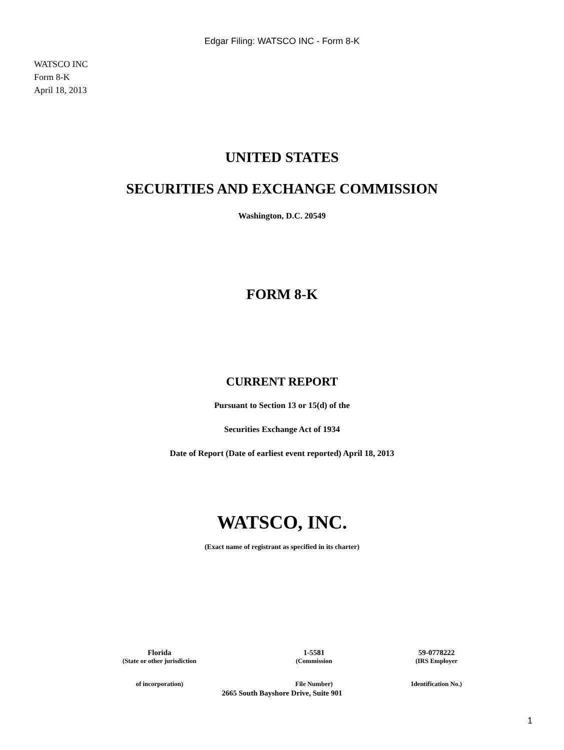Edgar Filing: WATSCO INC - Form 8-K
WATSCO INC
Form 8-K
April 18, 2013
UNITED STATES
SECURITIES AND EXCHANGE COMMISSION
Washington, D.C. 20549
FORM 8-K
CURRENT REPORT
Pursuant to Section 13 or 15(d) of the
Securities Exchange Act of 1934
Date of Report (Date of earliest event reported) April 18, 2013
WATSCO, INC.
(Exact name of registrant as specified in its charter)
| Florida | 1-5581 | 59-0778222 |
| (State or other jurisdiction | (Commission | (IRS Employer |
| of incorporation) | File Number) | Identification No.) |
2665 South Bayshore Drive, Suite 901
1